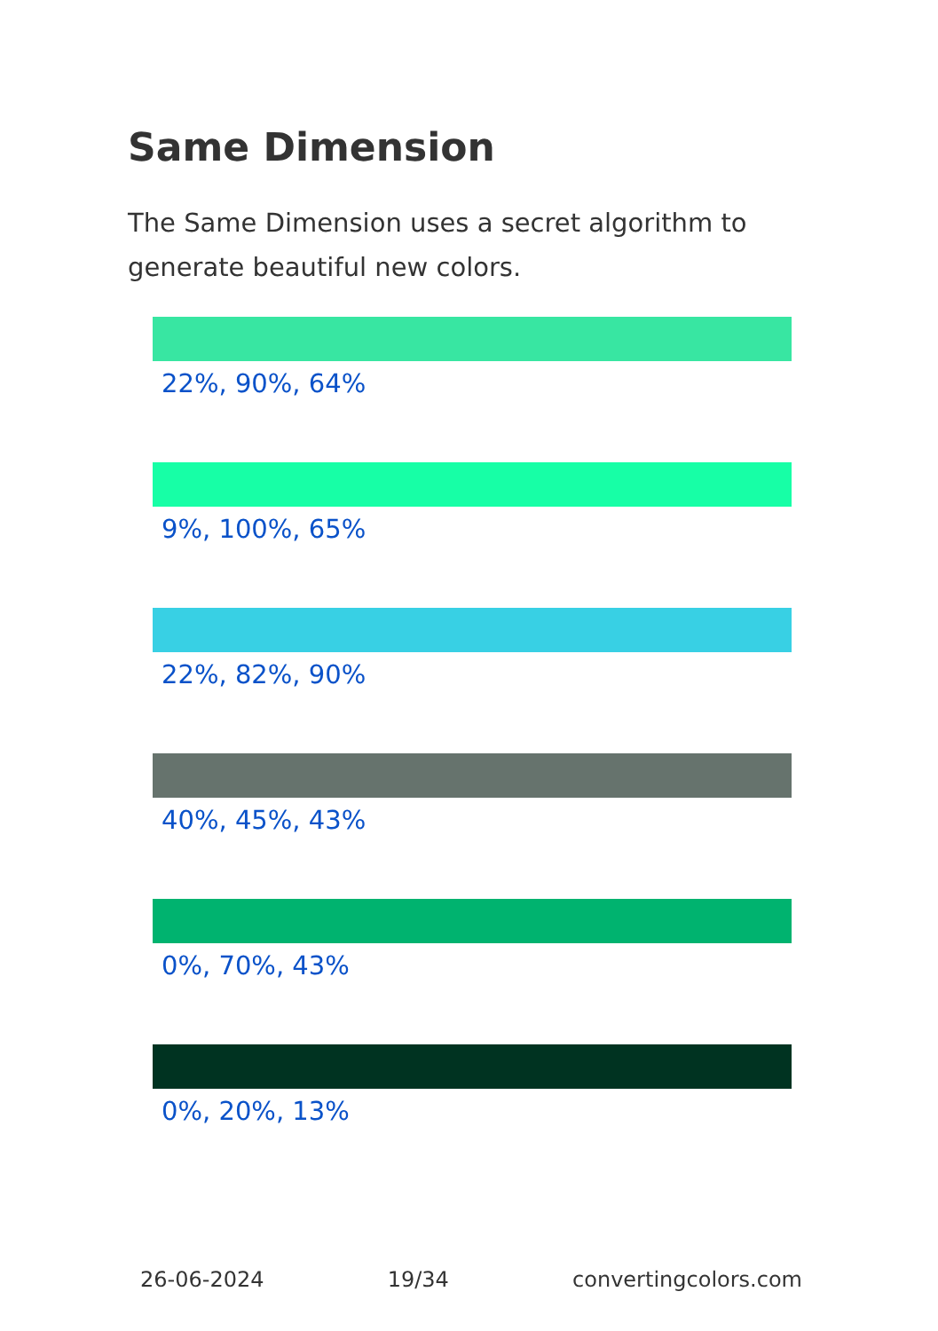Same Dimension
The Same Dimension uses a secret algorithm to generate beautiful new colors.
22%, 90%, 64%
9%, 100%, 65%
22%, 82%, 90%
40%, 45%, 43%
0%, 70%, 43%
0%, 20%, 13%
26-06-2024 19/34 convertingcolors.com